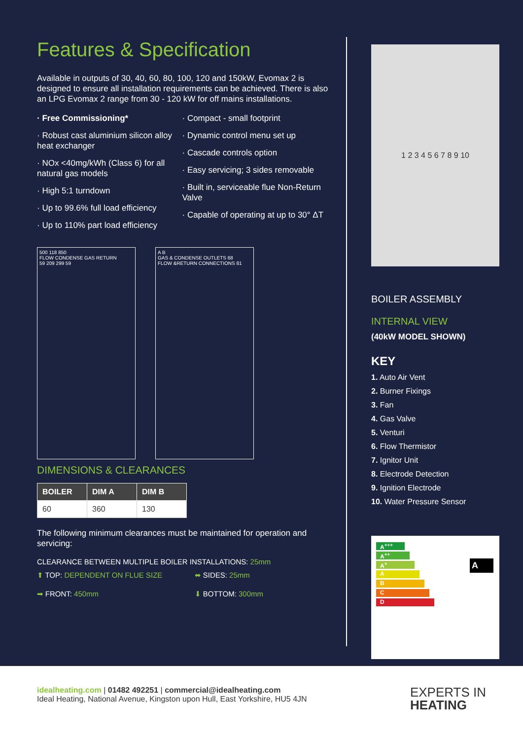Features & Specification
Available in outputs of 30, 40, 60, 80, 100, 120 and 150kW, Evomax 2 is designed to ensure all installation requirements can be achieved. There is also an LPG Evomax 2 range from 30 - 120 kW for off mains installations.
· Free Commissioning*
· Robust cast aluminium silicon alloy heat exchanger
· NOx <40mg/kWh (Class 6) for all natural gas models
· High 5:1 turndown
· Up to 99.6% full load efficiency
· Up to 110% part load efficiency
· Compact - small footprint
· Dynamic control menu set up
· Cascade controls option
· Easy servicing; 3 sides removable
· Built in, serviceable flue Non-Return Valve
· Capable of operating at up to 30° ΔT
500 118 850
FLOW CONDENSE GAS RETURN
59 209 299 59
A B
GAS & CONDENSE OUTLETS 68
FLOW &RETURN CONNECTIONS 81
DIMENSIONS & CLEARANCES
| BOILER | DIM A | DIM B |
| --- | --- | --- |
| 60 | 360 | 130 |
The following minimum clearances must be maintained for operation and servicing:
CLEARANCE BETWEEN MULTIPLE BOILER INSTALLATIONS: 25mm
⬆ TOP: DEPENDENT ON FLUE SIZE
⬌ SIDES: 25mm
➡ FRONT: 450mm
⬇ BOTTOM: 300mm
1 2 3 4 5 6 7 8 9 10
BOILER ASSEMBLY
INTERNAL VIEW
(40kW MODEL SHOWN)
KEY
1. Auto Air Vent
2. Burner Fixings
3. Fan
4. Gas Valve
5. Venturi
6. Flow Thermistor
7. Ignitor Unit
8. Electrode Detection
9. Ignition Electrode
10. Water Pressure Sensor
A<sup>+++</sup>
A<sup>++</sup>
A<sup>+</sup>
A
B
C
D
A
idealheating.com | 01482 492251 | commercial@idealheating.com
Ideal Heating, National Avenue, Kingston upon Hull, East Yorkshire, HU5 4JN
EXPERTS IN
HEATING